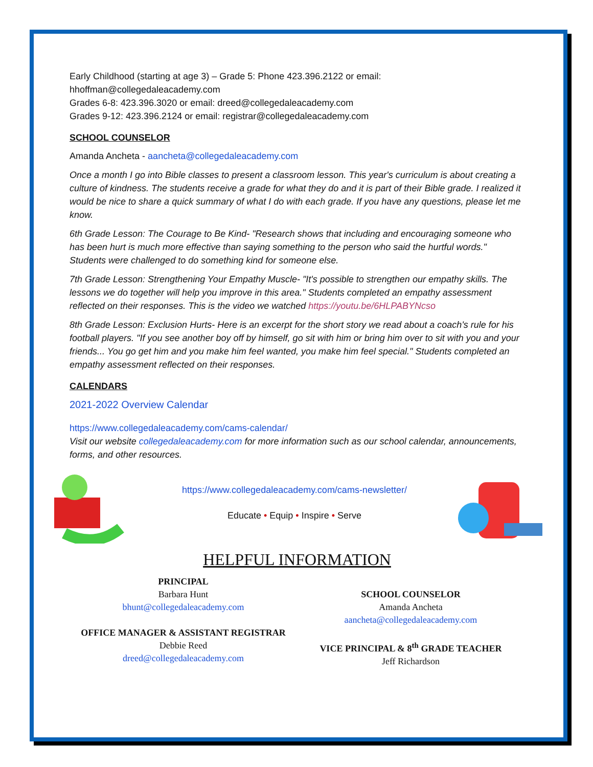Early Childhood (starting at age 3) – Grade 5: Phone 423.396.2122 or email: hhoffman@collegedaleacademy.com
Grades 6-8: 423.396.3020 or email: dreed@collegedaleacademy.com
Grades 9-12: 423.396.2124 or email: registrar@collegedaleacademy.com
SCHOOL COUNSELOR
Amanda Ancheta - aancheta@collegedaleacademy.com
Once a month I go into Bible classes to present a classroom lesson. This year's curriculum is about creating a culture of kindness. The students receive a grade for what they do and it is part of their Bible grade. I realized it would be nice to share a quick summary of what I do with each grade. If you have any questions, please let me know.
6th Grade Lesson: The Courage to Be Kind- "Research shows that including and encouraging someone who has been hurt is much more effective than saying something to the person who said the hurtful words." Students were challenged to do something kind for someone else.
7th Grade Lesson: Strengthening Your Empathy Muscle- "It's possible to strengthen our empathy skills. The lessons we do together will help you improve in this area." Students completed an empathy assessment reflected on their responses. This is the video we watched https://youtu.be/6HLPABYNcso
8th Grade Lesson: Exclusion Hurts- Here is an excerpt for the short story we read about a coach's rule for his football players. "If you see another boy off by himself, go sit with him or bring him over to sit with you and your friends... You go get him and you make him feel wanted, you make him feel special." Students completed an empathy assessment reflected on their responses.
CALENDARS
2021-2022 Overview Calendar
https://www.collegedaleacademy.com/cams-calendar/
Visit our website collegedaleacademy.com for more information such as our school calendar, announcements, forms, and other resources.
https://www.collegedaleacademy.com/cams-newsletter/
Educate • Equip • Inspire • Serve
HELPFUL INFORMATION
PRINCIPAL
Barbara Hunt
bhunt@collegedaleacademy.com
OFFICE MANAGER & ASSISTANT REGISTRAR
Debbie Reed
dreed@collegedaleacademy.com
SCHOOL COUNSELOR
Amanda Ancheta
aancheta@collegedaleacademy.com
VICE PRINCIPAL & 8<sup>th</sup> GRADE TEACHER
Jeff Richardson